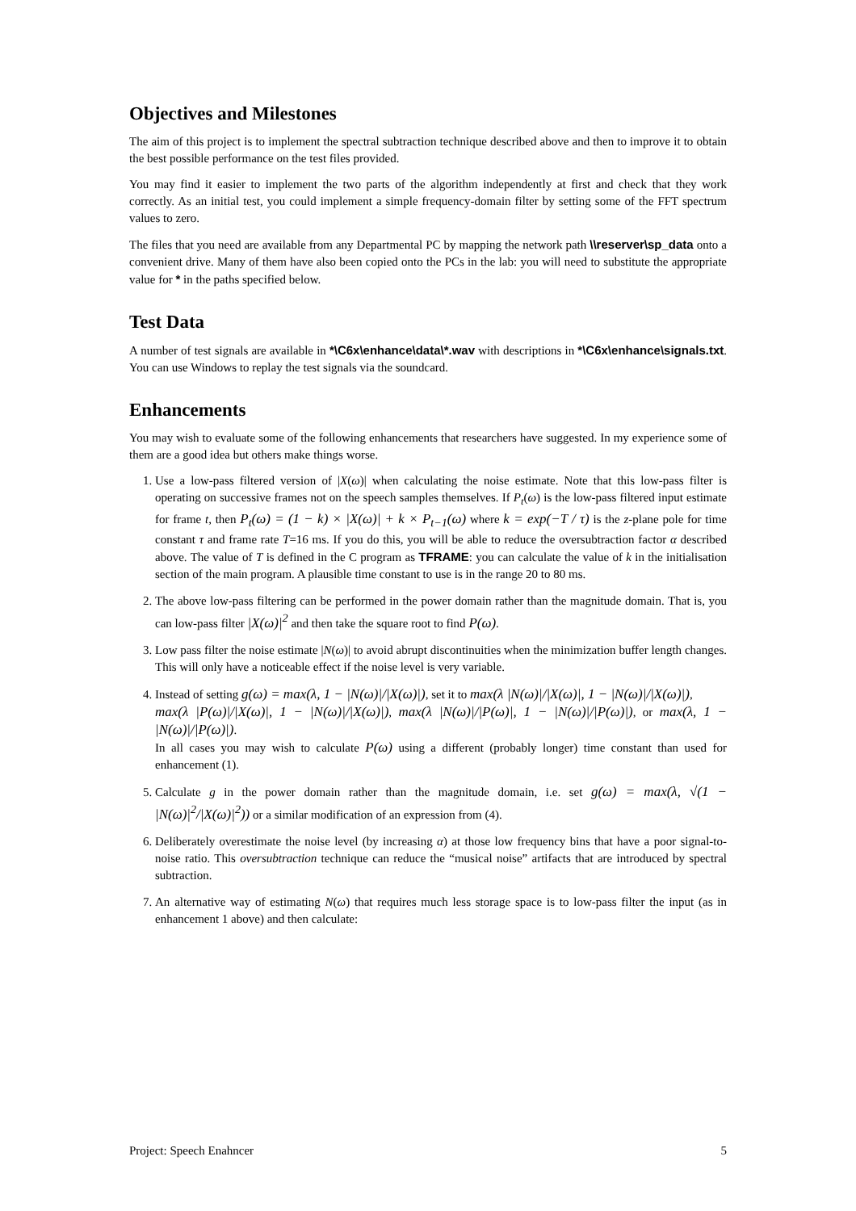Objectives and Milestones
The aim of this project is to implement the spectral subtraction technique described above and then to improve it to obtain the best possible performance on the test files provided.
You may find it easier to implement the two parts of the algorithm independently at first and check that they work correctly. As an initial test, you could implement a simple frequency-domain filter by setting some of the FFT spectrum values to zero.
The files that you need are available from any Departmental PC by mapping the network path \\reserver\sp_data onto a convenient drive. Many of them have also been copied onto the PCs in the lab: you will need to substitute the appropriate value for * in the paths specified below.
Test Data
A number of test signals are available in *\C6x\enhance\data\*.wav with descriptions in *\C6x\enhance\signals.txt. You can use Windows to replay the test signals via the soundcard.
Enhancements
You may wish to evaluate some of the following enhancements that researchers have suggested. In my experience some of them are a good idea but others make things worse.
1. Use a low-pass filtered version of |X(ω)| when calculating the noise estimate. Note that this low-pass filter is operating on successive frames not on the speech samples themselves. If P<sub>t</sub>(ω) is the low-pass filtered input estimate for frame t, then P<sub>t</sub>(ω) = (1 − k) × |X(ω)| + k × P<sub>t−1</sub>(ω) where k = exp(−T / τ) is the z-plane pole for time constant τ and frame rate T=16 ms. If you do this, you will be able to reduce the oversubtraction factor α described above. The value of T is defined in the C program as TFRAME: you can calculate the value of k in the initialisation section of the main program. A plausible time constant to use is in the range 20 to 80 ms.
2. The above low-pass filtering can be performed in the power domain rather than the magnitude domain. That is, you can low-pass filter |X(ω)|<sup>2</sup> and then take the square root to find P(ω).
3. Low pass filter the noise estimate |N(ω)| to avoid abrupt discontinuities when the minimization buffer length changes. This will only have a noticeable effect if the noise level is very variable.
4. Instead of setting g(ω) = max(λ, 1 − |N(ω)|/|X(ω)|), set it to max(λ |N(ω)|/|X(ω)|, 1 − |N(ω)|/|X(ω)|),
max(λ |P(ω)|/|X(ω)|, 1 − |N(ω)|/|X(ω)|), max(λ |N(ω)|/|P(ω)|, 1 − |N(ω)|/|P(ω)|), or max(λ, 1 − |N(ω)|/|P(ω)|).
In all cases you may wish to calculate P(ω) using a different (probably longer) time constant than used for enhancement (1).
5. Calculate g in the power domain rather than the magnitude domain, i.e. set g(ω) = max(λ, √(1 − |N(ω)|<sup>2</sup>/|X(ω)|<sup>2</sup>)) or a similar modification of an expression from (4).
6. Deliberately overestimate the noise level (by increasing α) at those low frequency bins that have a poor signal-to-noise ratio. This oversubtraction technique can reduce the “musical noise” artifacts that are introduced by spectral subtraction.
7. An alternative way of estimating N(ω) that requires much less storage space is to low-pass filter the input (as in enhancement 1 above) and then calculate:
Project: Speech Enahncer 5